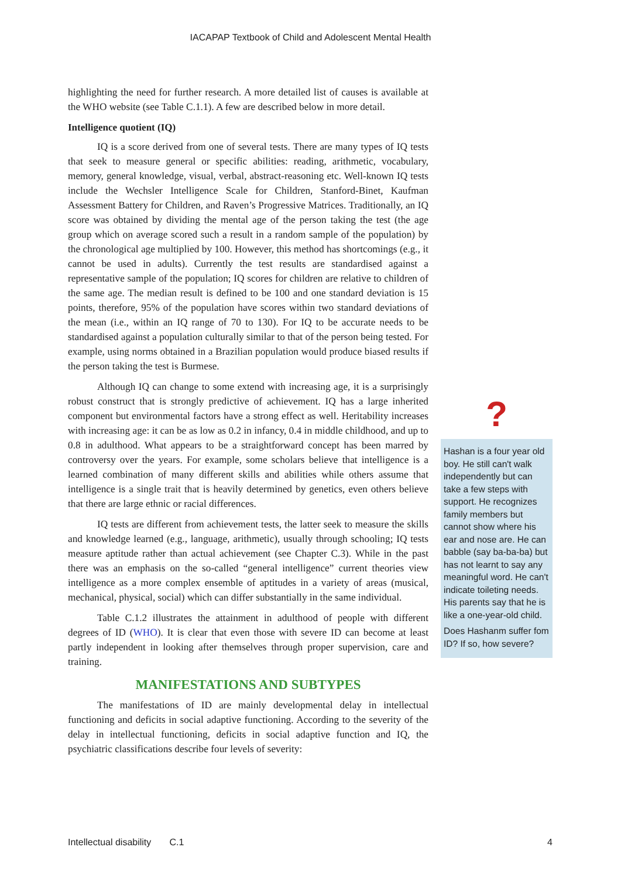IACAPAP Textbook of Child and Adolescent Mental Health
highlighting the need for further research. A more detailed list of causes is available at the WHO website (see Table C.1.1). A few are described below in more detail.
Intelligence quotient (IQ)
IQ is a score derived from one of several tests. There are many types of IQ tests that seek to measure general or specific abilities: reading, arithmetic, vocabulary, memory, general knowledge, visual, verbal, abstract-reasoning etc. Well-known IQ tests include the Wechsler Intelligence Scale for Children, Stanford-Binet, Kaufman Assessment Battery for Children, and Raven’s Progressive Matrices. Traditionally, an IQ score was obtained by dividing the mental age of the person taking the test (the age group which on average scored such a result in a random sample of the population) by the chronological age multiplied by 100. However, this method has shortcomings (e.g., it cannot be used in adults). Currently the test results are standardised against a representative sample of the population; IQ scores for children are relative to children of the same age. The median result is defined to be 100 and one standard deviation is 15 points, therefore, 95% of the population have scores within two standard deviations of the mean (i.e., within an IQ range of 70 to 130). For IQ to be accurate needs to be standardised against a population culturally similar to that of the person being tested. For example, using norms obtained in a Brazilian population would produce biased results if the person taking the test is Burmese.
Although IQ can change to some extend with increasing age, it is a surprisingly robust construct that is strongly predictive of achievement. IQ has a large inherited component but environmental factors have a strong effect as well. Heritability increases with increasing age: it can be as low as 0.2 in infancy, 0.4 in middle childhood, and up to 0.8 in adulthood. What appears to be a straightforward concept has been marred by controversy over the years. For example, some scholars believe that intelligence is a learned combination of many different skills and abilities while others assume that intelligence is a single trait that is heavily determined by genetics, even others believe that there are large ethnic or racial differences.
IQ tests are different from achievement tests, the latter seek to measure the skills and knowledge learned (e.g., language, arithmetic), usually through schooling; IQ tests measure aptitude rather than actual achievement (see Chapter C.3). While in the past there was an emphasis on the so-called “general intelligence” current theories view intelligence as a more complex ensemble of aptitudes in a variety of areas (musical, mechanical, physical, social) which can differ substantially in the same individual.
Table C.1.2 illustrates the attainment in adulthood of people with different degrees of ID (WHO). It is clear that even those with severe ID can become at least partly independent in looking after themselves through proper supervision, care and training.
MANIFESTATIONS AND SUBTYPES
The manifestations of ID are mainly developmental delay in intellectual functioning and deficits in social adaptive functioning. According to the severity of the delay in intellectual functioning, deficits in social adaptive function and IQ, the psychiatric classifications describe four levels of severity:
?
Hashan is a four year old boy. He still can't walk independently but can take a few steps with support. He recognizes family members but cannot show where his ear and nose are. He can babble (say ba-ba-ba) but has not learnt to say any meaningful word. He can't indicate toileting needs. His parents say that he is like a one-year-old child.
Does Hashanm suffer fom ID? If so, how severe?
Intellectual disability C.1 4